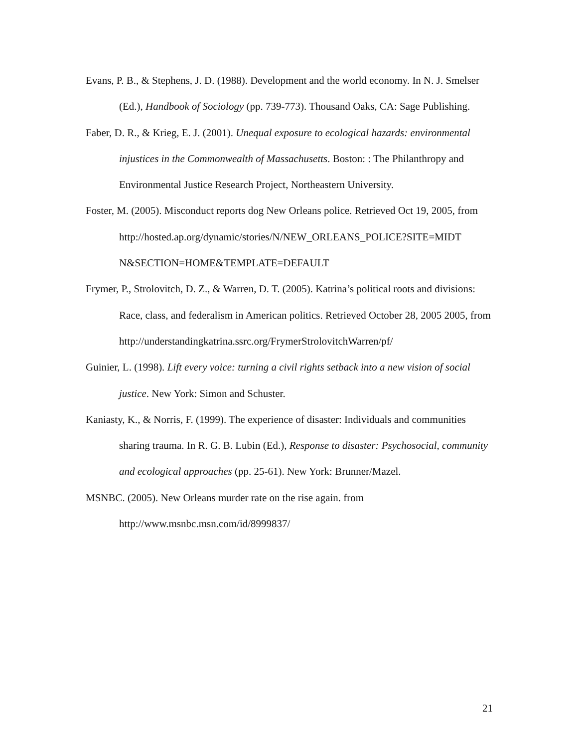Evans, P. B., & Stephens, J. D. (1988). Development and the world economy. In N. J. Smelser (Ed.), Handbook of Sociology (pp. 739-773). Thousand Oaks, CA: Sage Publishing.
Faber, D. R., & Krieg, E. J. (2001). Unequal exposure to ecological hazards: environmental injustices in the Commonwealth of Massachusetts. Boston: : The Philanthropy and Environmental Justice Research Project, Northeastern University.
Foster, M. (2005). Misconduct reports dog New Orleans police. Retrieved Oct 19, 2005, from
http://hosted.ap.org/dynamic/stories/N/NEW_ORLEANS_POLICE?SITE=MIDT N&SECTION=HOME&TEMPLATE=DEFAULT
Frymer, P., Strolovitch, D. Z., & Warren, D. T. (2005). Katrina’s political roots and divisions: Race, class, and federalism in American politics. Retrieved October 28, 2005 2005, from
http://understandingkatrina.ssrc.org/FrymerStrolovitchWarren/pf/
Guinier, L. (1998). Lift every voice: turning a civil rights setback into a new vision of social justice. New York: Simon and Schuster.
Kaniasty, K., & Norris, F. (1999). The experience of disaster: Individuals and communities sharing trauma. In R. G. B. Lubin (Ed.), Response to disaster: Psychosocial, community and ecological approaches (pp. 25-61). New York: Brunner/Mazel.
MSNBC. (2005). New Orleans murder rate on the rise again. from
http://www.msnbc.msn.com/id/8999837/
21